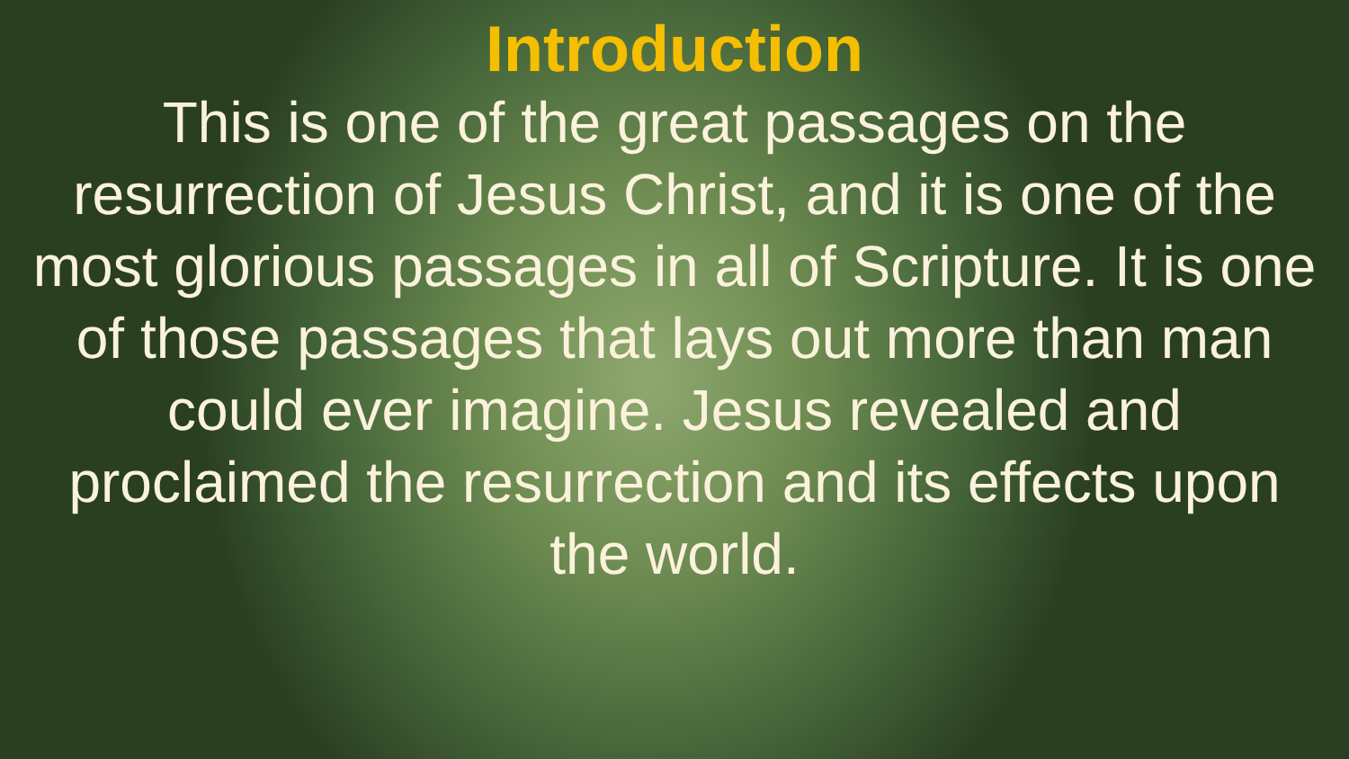Introduction
This is one of the great passages on the resurrection of Jesus Christ, and it is one of the most glorious passages in all of Scripture. It is one of those passages that lays out more than man could ever imagine. Jesus revealed and proclaimed the resurrection and its effects upon the world.